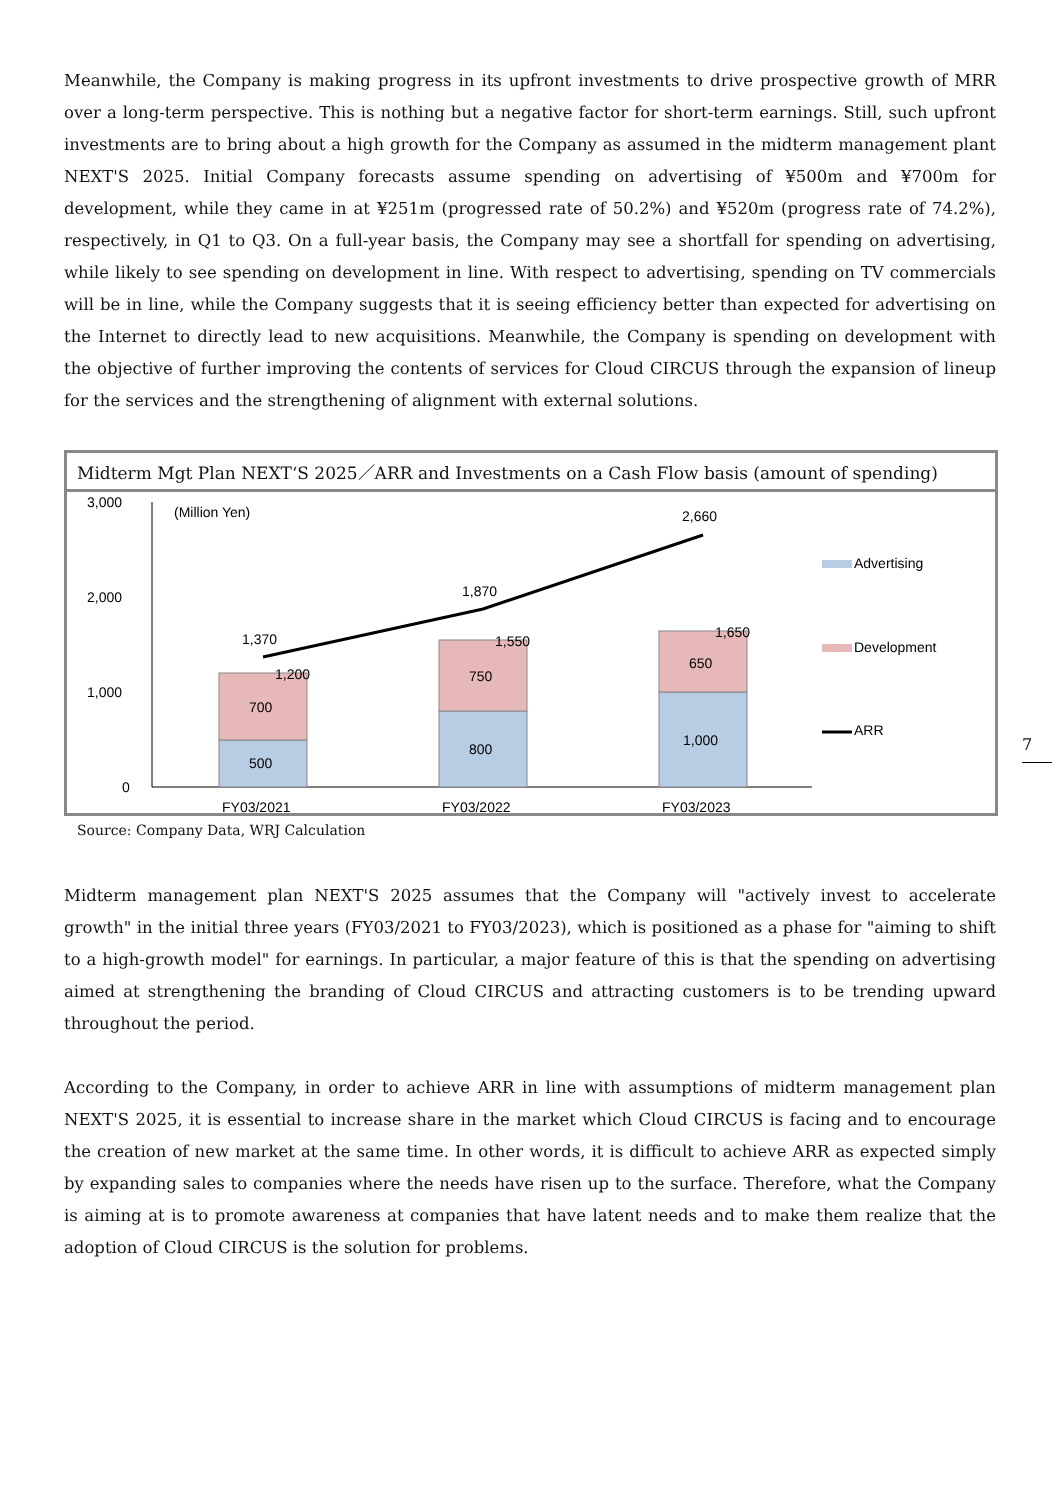Meanwhile, the Company is making progress in its upfront investments to drive prospective growth of MRR over a long-term perspective. This is nothing but a negative factor for short-term earnings. Still, such upfront investments are to bring about a high growth for the Company as assumed in the midterm management plant NEXT'S 2025. Initial Company forecasts assume spending on advertising of ¥500m and ¥700m for development, while they came in at ¥251m (progressed rate of 50.2%) and ¥520m (progress rate of 74.2%), respectively, in Q1 to Q3. On a full-year basis, the Company may see a shortfall for spending on advertising, while likely to see spending on development in line. With respect to advertising, spending on TV commercials will be in line, while the Company suggests that it is seeing efficiency better than expected for advertising on the Internet to directly lead to new acquisitions. Meanwhile, the Company is spending on development with the objective of further improving the contents of services for Cloud CIRCUS through the expansion of lineup for the services and the strengthening of alignment with external solutions.
Midterm Mgt Plan NEXT‘S 2025／ARR and Investments on a Cash Flow basis (amount of spending)
3,000
2,000
1,000
0
(Million Yen)
500
700
1,200
1,370
800
750
1,550
1,870
1,000
650
1,650
2,660
Advertising
Development
ARR
FY03/2021
FY03/2022
FY03/2023
Source: Company Data, WRJ Calculation
7
Midterm management plan NEXT'S 2025 assumes that the Company will "actively invest to accelerate growth" in the initial three years (FY03/2021 to FY03/2023), which is positioned as a phase for "aiming to shift to a high-growth model" for earnings. In particular, a major feature of this is that the spending on advertising aimed at strengthening the branding of Cloud CIRCUS and attracting customers is to be trending upward throughout the period.
According to the Company, in order to achieve ARR in line with assumptions of midterm management plan NEXT'S 2025, it is essential to increase share in the market which Cloud CIRCUS is facing and to encourage the creation of new market at the same time. In other words, it is difficult to achieve ARR as expected simply by expanding sales to companies where the needs have risen up to the surface. Therefore, what the Company is aiming at is to promote awareness at companies that have latent needs and to make them realize that the adoption of Cloud CIRCUS is the solution for problems.